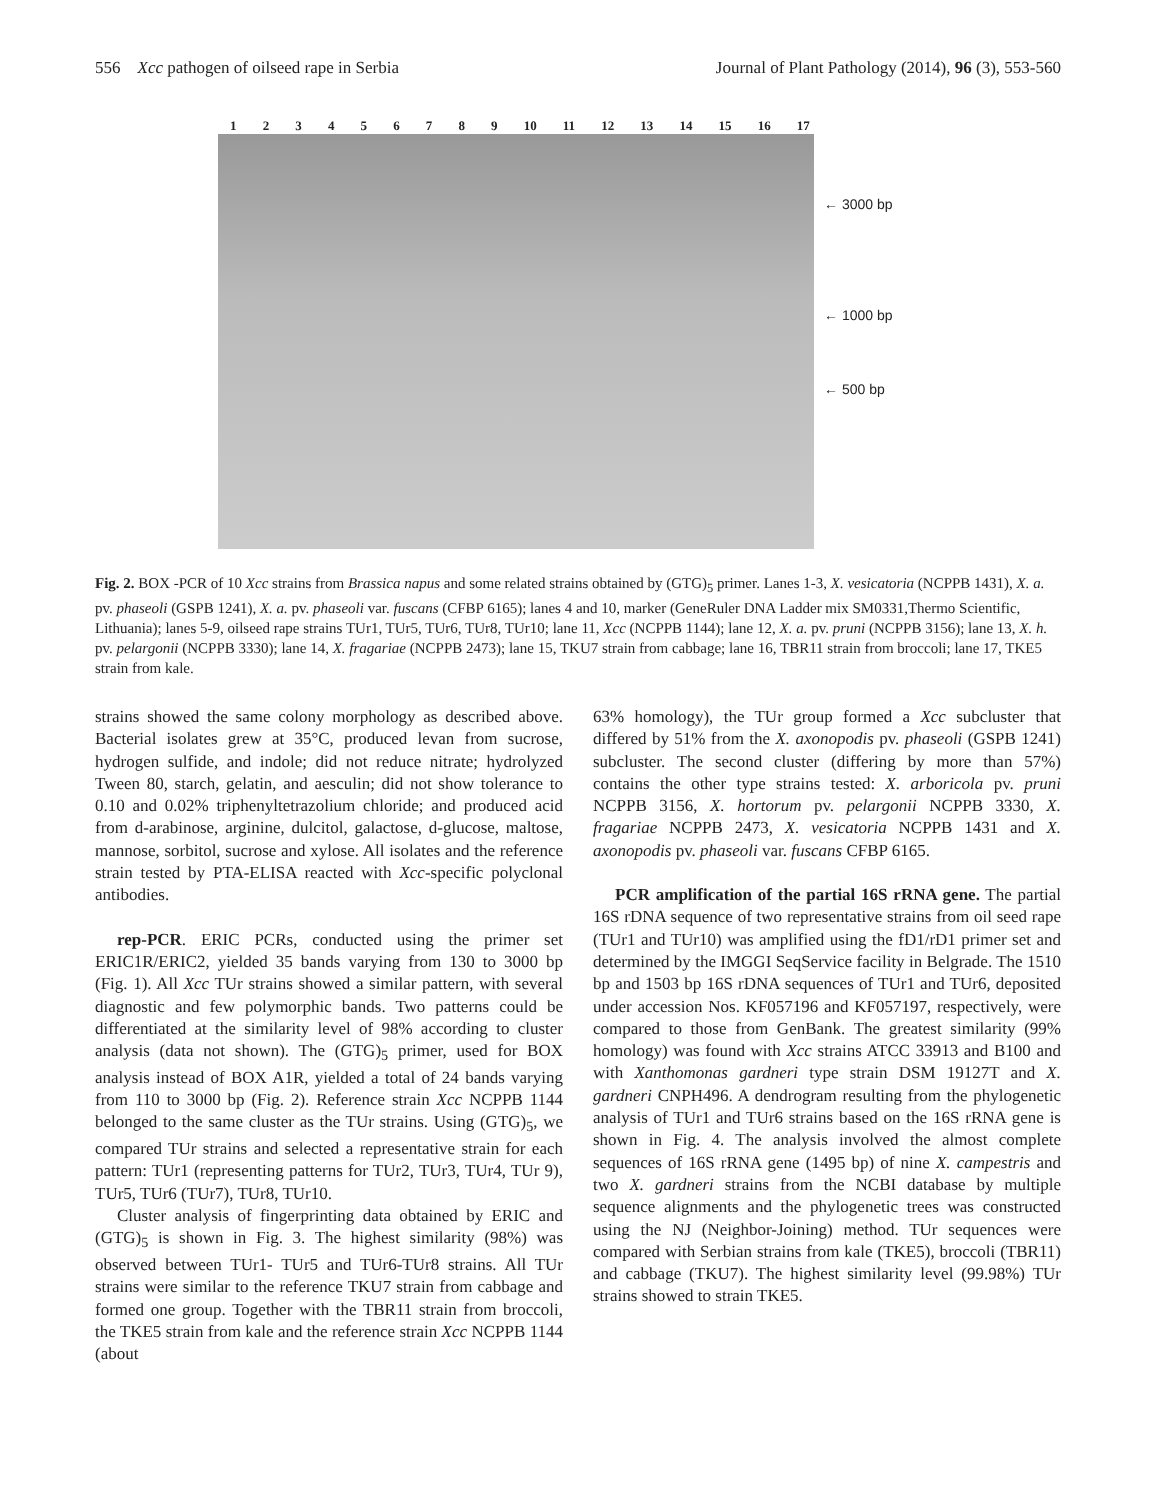556 Xcc pathogen of oilseed rape in Serbia Journal of Plant Pathology (2014), 96 (3), 553-560
1 2 3 4 5 6 7 8 9 10 11 12 13 14 15 16 17
← 3000 bp
← 1000 bp
← 500 bp
Fig. 2. BOX -PCR of 10 Xcc strains from Brassica napus and some related strains obtained by (GTG)<sub>5</sub> primer. Lanes 1-3, X. vesicatoria (NCPPB 1431), X. a. pv. phaseoli (GSPB 1241), X. a. pv. phaseoli var. fuscans (CFBP 6165); lanes 4 and 10, marker (GeneRuler DNA Ladder mix SM0331,Thermo Scientific, Lithuania); lanes 5-9, oilseed rape strains TUr1, TUr5, TUr6, TUr8, TUr10; lane 11, Xcc (NCPPB 1144); lane 12, X. a. pv. pruni (NCPPB 3156); lane 13, X. h. pv. pelargonii (NCPPB 3330); lane 14, X. fragariae (NCPPB 2473); lane 15, TKU7 strain from cabbage; lane 16, TBR11 strain from broccoli; lane 17, TKE5 strain from kale.
strains showed the same colony morphology as described above. Bacterial isolates grew at 35°C, produced levan from sucrose, hydrogen sulfide, and indole; did not reduce nitrate; hydrolyzed Tween 80, starch, gelatin, and aesculin; did not show tolerance to 0.10 and 0.02% triphenyltetrazolium chloride; and produced acid from d-arabinose, arginine, dulcitol, galactose, d-glucose, maltose, mannose, sorbitol, sucrose and xylose. All isolates and the reference strain tested by PTA-ELISA reacted with Xcc-specific polyclonal antibodies.
rep-PCR. ERIC PCRs, conducted using the primer set ERIC1R/ERIC2, yielded 35 bands varying from 130 to 3000 bp (Fig. 1). All Xcc TUr strains showed a similar pattern, with several diagnostic and few polymorphic bands. Two patterns could be differentiated at the similarity level of 98% according to cluster analysis (data not shown). The (GTG)<sub>5</sub> primer, used for BOX analysis instead of BOX A1R, yielded a total of 24 bands varying from 110 to 3000 bp (Fig. 2). Reference strain Xcc NCPPB 1144 belonged to the same cluster as the TUr strains. Using (GTG)<sub>5</sub>, we compared TUr strains and selected a representative strain for each pattern: TUr1 (representing patterns for TUr2, TUr3, TUr4, TUr 9), TUr5, TUr6 (TUr7), TUr8, TUr10.
Cluster analysis of fingerprinting data obtained by ERIC and (GTG)<sub>5</sub> is shown in Fig. 3. The highest similarity (98%) was observed between TUr1- TUr5 and TUr6-TUr8 strains. All TUr strains were similar to the reference TKU7 strain from cabbage and formed one group. Together with the TBR11 strain from broccoli, the TKE5 strain from kale and the reference strain Xcc NCPPB 1144 (about
63% homology), the TUr group formed a Xcc subcluster that differed by 51% from the X. axonopodis pv. phaseoli (GSPB 1241) subcluster. The second cluster (differing by more than 57%) contains the other type strains tested: X. arboricola pv. pruni NCPPB 3156, X. hortorum pv. pelargonii NCPPB 3330, X. fragariae NCPPB 2473, X. vesicatoria NCPPB 1431 and X. axonopodis pv. phaseoli var. fuscans CFBP 6165.
PCR amplification of the partial 16S rRNA gene. The partial 16S rDNA sequence of two representative strains from oil seed rape (TUr1 and TUr10) was amplified using the fD1/rD1 primer set and determined by the IMGGI SeqService facility in Belgrade. The 1510 bp and 1503 bp 16S rDNA sequences of TUr1 and TUr6, deposited under accession Nos. KF057196 and KF057197, respectively, were compared to those from GenBank. The greatest similarity (99% homology) was found with Xcc strains ATCC 33913 and B100 and with Xanthomonas gardneri type strain DSM 19127T and X. gardneri CNPH496. A dendrogram resulting from the phylogenetic analysis of TUr1 and TUr6 strains based on the 16S rRNA gene is shown in Fig. 4. The analysis involved the almost complete sequences of 16S rRNA gene (1495 bp) of nine X. campestris and two X. gardneri strains from the NCBI database by multiple sequence alignments and the phylogenetic trees was constructed using the NJ (Neighbor-Joining) method. TUr sequences were compared with Serbian strains from kale (TKE5), broccoli (TBR11) and cabbage (TKU7). The highest similarity level (99.98%) TUr strains showed to strain TKE5.